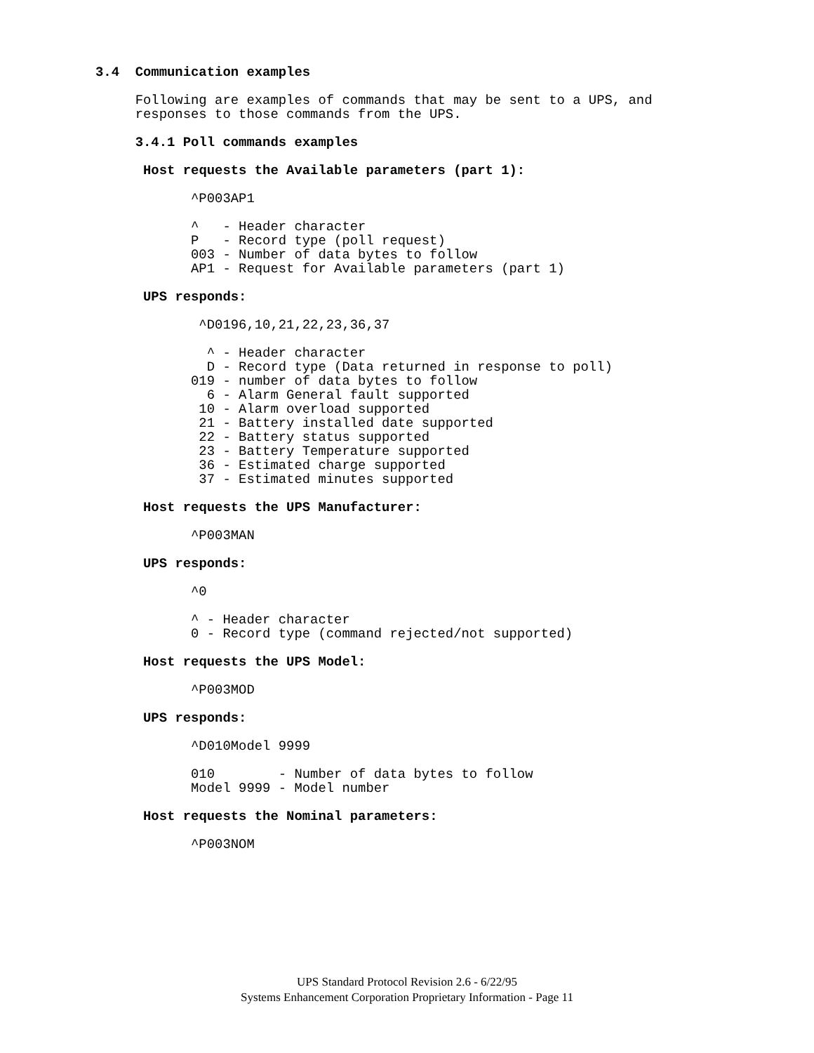3.4  Communication examples

     Following are examples of commands that may be sent to a UPS, and
     responses to those commands from the UPS.

     3.4.1 Poll commands examples

      Host requests the Available parameters (part 1):

            ^P003AP1

            ^   - Header character
            P   - Record type (poll request)
            003 - Number of data bytes to follow
            AP1 - Request for Available parameters (part 1)

      UPS responds:

             ^D0196,10,21,22,23,36,37

              ^ - Header character
              D - Record type (Data returned in response to poll)
            019 - number of data bytes to follow
              6 - Alarm General fault supported
             10 - Alarm overload supported
             21 - Battery installed date supported
             22 - Battery status supported
             23 - Battery Temperature supported
             36 - Estimated charge supported
             37 - Estimated minutes supported

      Host requests the UPS Manufacturer:

            ^P003MAN

      UPS responds:

            ^0

            ^ - Header character
            0 - Record type (command rejected/not supported)

      Host requests the UPS Model:

            ^P003MOD

      UPS responds:

            ^D010Model 9999

            010        - Number of data bytes to follow
            Model 9999 - Model number

      Host requests the Nominal parameters:

            ^P003NOM
UPS Standard Protocol Revision 2.6 - 6/22/95
Systems Enhancement Corporation Proprietary Information - Page 11